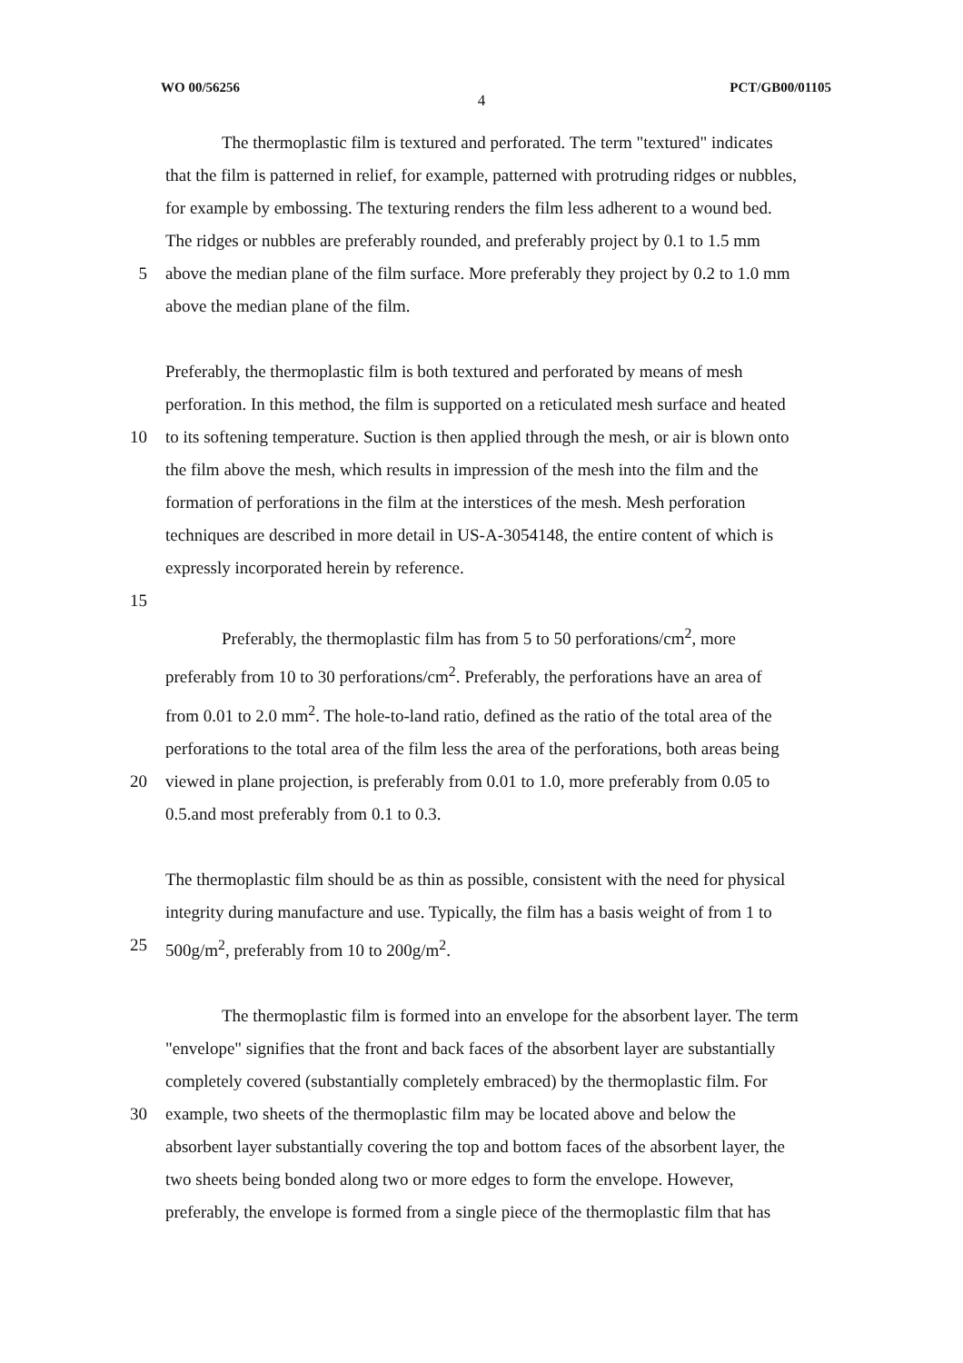WO 00/56256 PCT/GB00/01105
4
The thermoplastic film is textured and perforated. The term "textured" indicates
that the film is patterned in relief, for example, patterned with protruding ridges or nubbles,
for example by embossing. The texturing renders the film less adherent to a wound bed.
The ridges or nubbles are preferably rounded, and preferably project by 0.1 to 1.5 mm
5 above the median plane of the film surface. More preferably they project by 0.2 to 1.0 mm
above the median plane of the film.
Preferably, the thermoplastic film is both textured and perforated by means of mesh
perforation. In this method, the film is supported on a reticulated mesh surface and heated
10 to its softening temperature. Suction is then applied through the mesh, or air is blown onto
the film above the mesh, which results in impression of the mesh into the film and the
formation of perforations in the film at the interstices of the mesh. Mesh perforation
techniques are described in more detail in US-A-3054148, the entire content of which is
expressly incorporated herein by reference.
15
Preferably, the thermoplastic film has from 5 to 50 perforations/cm<sup>2</sup>, more
preferably from 10 to 30 perforations/cm<sup>2</sup>. Preferably, the perforations have an area of
from 0.01 to 2.0 mm<sup>2</sup>. The hole-to-land ratio, defined as the ratio of the total area of the
perforations to the total area of the film less the area of the perforations, both areas being
20 viewed in plane projection, is preferably from 0.01 to 1.0, more preferably from 0.05 to
0.5.and most preferably from 0.1 to 0.3.
The thermoplastic film should be as thin as possible, consistent with the need for physical
integrity during manufacture and use. Typically, the film has a basis weight of from 1 to
25 500g/m<sup>2</sup>, preferably from 10 to 200g/m<sup>2</sup>.
The thermoplastic film is formed into an envelope for the absorbent layer. The term
"envelope" signifies that the front and back faces of the absorbent layer are substantially
completely covered (substantially completely embraced) by the thermoplastic film. For
30 example, two sheets of the thermoplastic film may be located above and below the
absorbent layer substantially covering the top and bottom faces of the absorbent layer, the
two sheets being bonded along two or more edges to form the envelope. However,
preferably, the envelope is formed from a single piece of the thermoplastic film that has